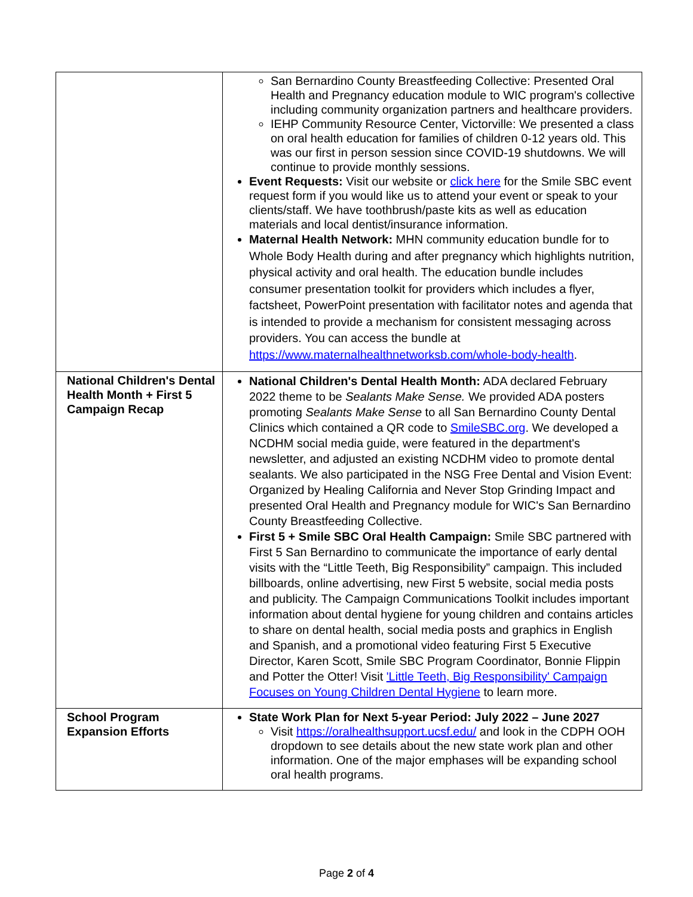| | San Bernardino County Breastfeeding Collective: Presented Oral Health and Pregnancy education module to WIC program's collective including community organization partners and healthcare providers. IEHP Community Resource Center, Victorville: We presented a class on oral health education for families of children 0-12 years old. This was our first in person session since COVID-19 shutdowns. We will continue to provide monthly sessions. Event Requests: Visit our website or click here for the Smile SBC event request form if you would like us to attend your event or speak to your clients/staff. We have toothbrush/paste kits as well as education materials and local dentist/insurance information. Maternal Health Network: MHN community education bundle for to Whole Body Health during and after pregnancy which highlights nutrition, physical activity and oral health. The education bundle includes consumer presentation toolkit for providers which includes a flyer, factsheet, PowerPoint presentation with facilitator notes and agenda that is intended to provide a mechanism for consistent messaging across providers. You can access the bundle at https://www.maternalhealthnetworksb.com/whole-body-health . |
| National Children's Dental Health Month + First 5 Campaign Recap | National Children's Dental Health Month: ADA declared February 2022 theme to be Sealants Make Sense. We provided ADA posters promoting Sealants Make Sense to all San Bernardino County Dental Clinics which contained a QR code to SmileSBC.org . We developed a NCDHM social media guide, were featured in the department's newsletter, and adjusted an existing NCDHM video to promote dental sealants. We also participated in the NSG Free Dental and Vision Event: Organized by Healing California and Never Stop Grinding Impact and presented Oral Health and Pregnancy module for WIC's San Bernardino County Breastfeeding Collective. First 5 + Smile SBC Oral Health Campaign: Smile SBC partnered with First 5 San Bernardino to communicate the importance of early dental visits with the “Little Teeth, Big Responsibility” campaign. This included billboards, online advertising, new First 5 website, social media posts and publicity. The Campaign Communications Toolkit includes important information about dental hygiene for young children and contains articles to share on dental health, social media posts and graphics in English and Spanish, and a promotional video featuring First 5 Executive Director, Karen Scott, Smile SBC Program Coordinator, Bonnie Flippin and Potter the Otter! Visit 'Little Teeth, Big Responsibility' Campaign Focuses on Young Children Dental Hygiene to learn more. |
| School Program Expansion Efforts | State Work Plan for Next 5-year Period: July 2022 – June 2027 Visit https://oralhealthsupport.ucsf.edu/ and look in the CDPH OOH dropdown to see details about the new state work plan and other information. One of the major emphases will be expanding school oral health programs. |
Page 2 of 4